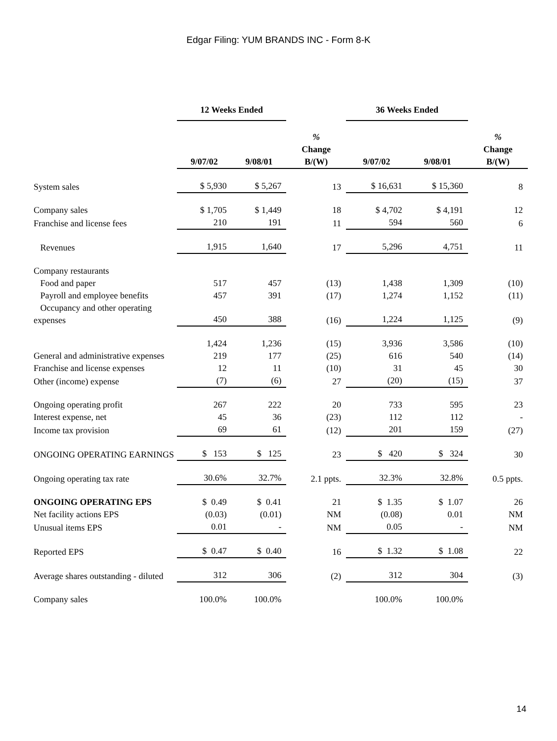Edgar Filing: YUM BRANDS INC - Form 8-K
| | 12 Weeks Ended | | | 36 Weeks Ended | | |
| | 9/07/02 | 9/08/01 | % Change B/(W) | 9/07/02 | 9/08/01 | % Change B/(W) |
| System sales | $ 5,930 | $ 5,267 | 13 | $ 16,631 | $ 15,360 | 8 |
| Company sales | $ 1,705 | $ 1,449 | 18 | $ 4,702 | $ 4,191 | 12 |
| Franchise and license fees | 210 | 191 | 11 | 594 | 560 | 6 |
| Revenues | 1,915 | 1,640 | 17 | 5,296 | 4,751 | 11 |
| Company restaurants | | | | | | |
| Food and paper | 517 | 457 | (13) | 1,438 | 1,309 | (10) |
| Payroll and employee benefits | 457 | 391 | (17) | 1,274 | 1,152 | (11) |
| Occupancy and other operating expenses | 450 | 388 | (16) | 1,224 | 1,125 | (9) |
| | 1,424 | 1,236 | (15) | 3,936 | 3,586 | (10) |
| General and administrative expenses | 219 | 177 | (25) | 616 | 540 | (14) |
| Franchise and license expenses | 12 | 11 | (10) | 31 | 45 | 30 |
| Other (income) expense | (7) | (6) | 27 | (20) | (15) | 37 |
| Ongoing operating profit | 267 | 222 | 20 | 733 | 595 | 23 |
| Interest expense, net | 45 | 36 | (23) | 112 | 112 | - |
| Income tax provision | 69 | 61 | (12) | 201 | 159 | (27) |
| ONGOING OPERATING EARNINGS | $ 153 | $ 125 | 23 | $ 420 | $ 324 | 30 |
| Ongoing operating tax rate | 30.6% | 32.7% | 2.1 ppts. | 32.3% | 32.8% | 0.5 ppts. |
| ONGOING OPERATING EPS | $ 0.49 | $ 0.41 | 21 | $ 1.35 | $ 1.07 | 26 |
| Net facility actions EPS | (0.03) | (0.01) | NM | (0.08) | 0.01 | NM |
| Unusual items EPS | 0.01 | - | NM | 0.05 | - | NM |
| Reported EPS | $ 0.47 | $ 0.40 | 16 | $ 1.32 | $ 1.08 | 22 |
| Average shares outstanding - diluted | 312 | 306 | (2) | 312 | 304 | (3) |
| Company sales | 100.0% | 100.0% | | 100.0% | 100.0% | |
14